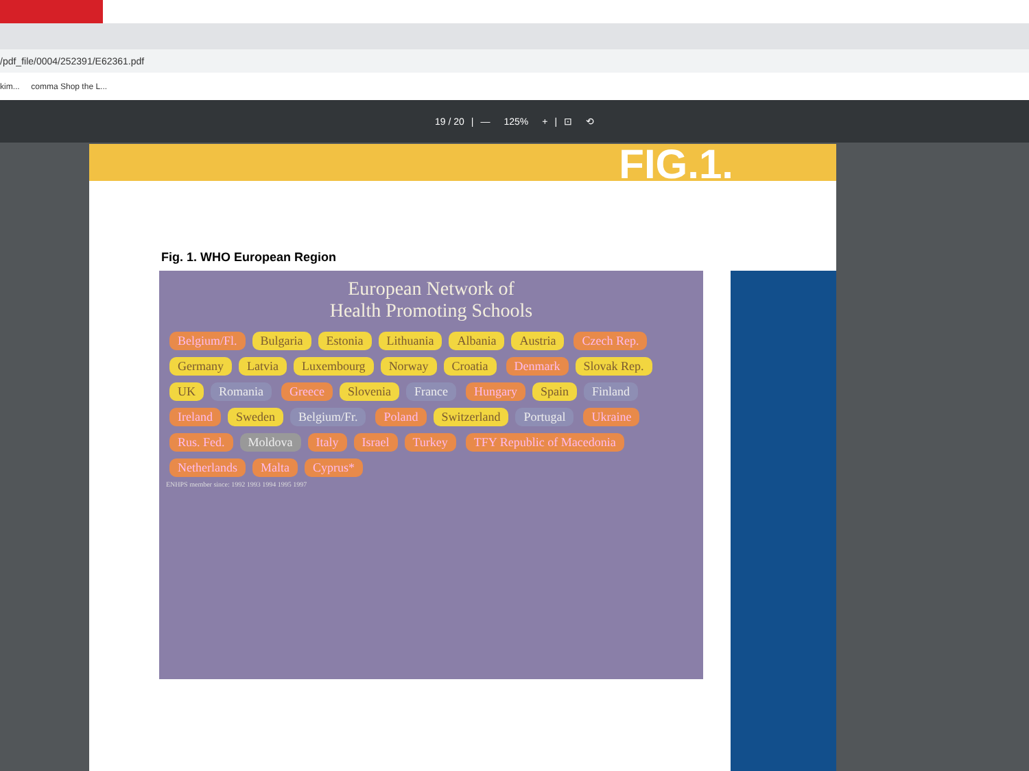/pdf_file/0004/252391/E62361.pdf
kim... comma Shop the L...
19 / 20 | — 125% + | ⊡ ⟲
FIG.1.
Fig. 1. WHO European Region
European Network of
Health Promoting Schools
Belgium/Fl. Bulgaria Estonia Lithuania Albania Austria Czech Rep. Germany Latvia Luxembourg Norway Croatia Denmark Slovak Rep. UK Romania Greece Slovenia France Hungary Spain Finland Ireland Sweden Belgium/Fr. Poland Switzerland Portugal Ukraine Rus. Fed. Moldova Italy Israel Turkey TFY Republic of Macedonia Netherlands Malta Cyprus*
ENHPS member since: 1992 1993 1994 1995 1997